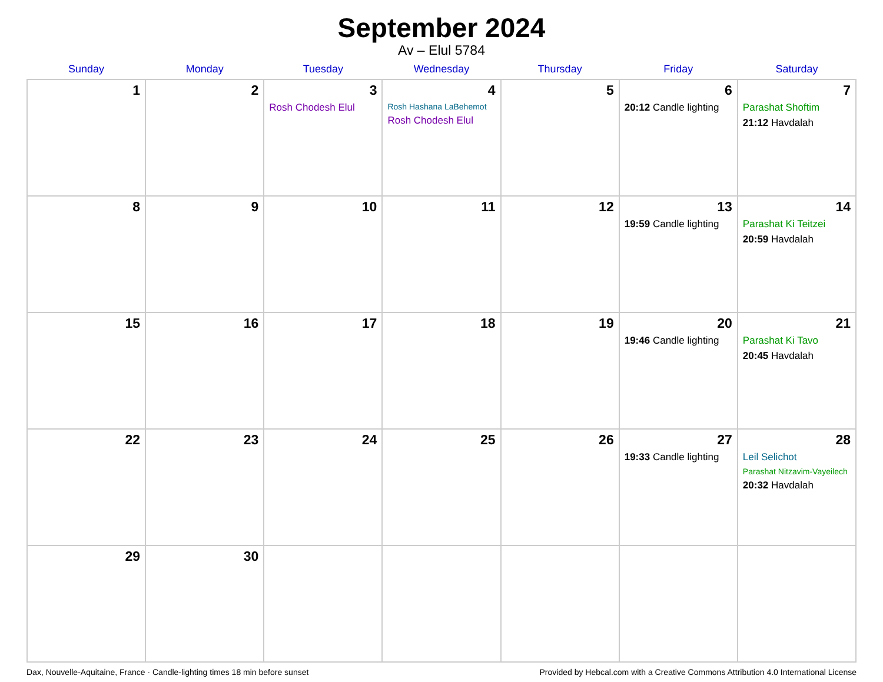September 2024
Av – Elul 5784
| Sunday | Monday | Tuesday | Wednesday | Thursday | Friday | Saturday |
| --- | --- | --- | --- | --- | --- | --- |
| 1 | 2 | 3 Rosh Chodesh Elul | 4 Rosh Hashana LaBehemot Rosh Chodesh Elul | 5 | 6 20:12 Candle lighting | 7 Parashat Shoftim 21:12 Havdalah |
| 8 | 9 | 10 | 11 | 12 | 13 19:59 Candle lighting | 14 Parashat Ki Teitzei 20:59 Havdalah |
| 15 | 16 | 17 | 18 | 19 | 20 19:46 Candle lighting | 21 Parashat Ki Tavo 20:45 Havdalah |
| 22 | 23 | 24 | 25 | 26 | 27 19:33 Candle lighting | 28 Leil Selichot Parashat Nitzavim-Vayeilech 20:32 Havdalah |
| 29 | 30 | | | | | |
Dax, Nouvelle-Aquitaine, France · Candle-lighting times 18 min before sunset Provided by Hebcal.com with a Creative Commons Attribution 4.0 International License